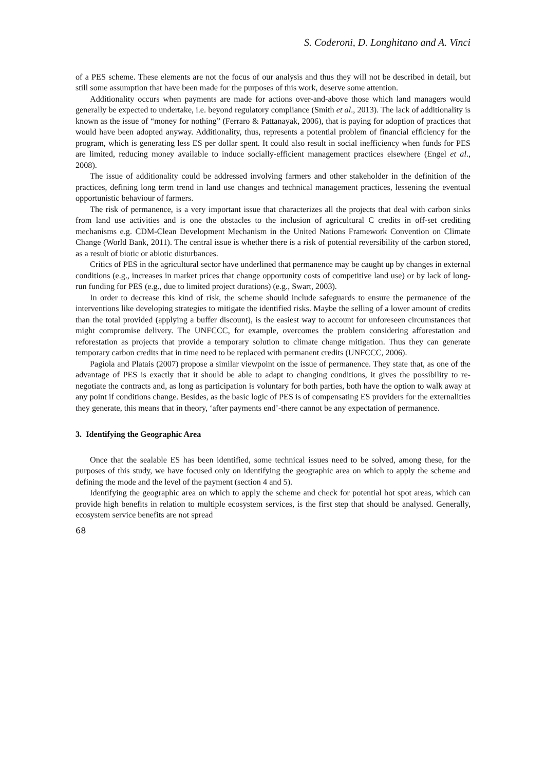S. Coderoni, D. Longhitano and A. Vinci
of a PES scheme. These elements are not the focus of our analysis and thus they will not be described in detail, but still some assumption that have been made for the purposes of this work, deserve some attention.
Additionality occurs when payments are made for actions over-and-above those which land managers would generally be expected to undertake, i.e. beyond regulatory compliance (Smith et al., 2013). The lack of additionality is known as the issue of “money for nothing” (Ferraro & Pattanayak, 2006), that is paying for adoption of practices that would have been adopted anyway. Additionality, thus, represents a potential problem of financial efficiency for the program, which is generating less ES per dollar spent. It could also result in social inefficiency when funds for PES are limited, reducing money available to induce socially-efficient management practices elsewhere (Engel et al., 2008).
The issue of additionality could be addressed involving farmers and other stakeholder in the definition of the practices, defining long term trend in land use changes and technical management practices, lessening the eventual opportunistic behaviour of farmers.
The risk of permanence, is a very important issue that characterizes all the projects that deal with carbon sinks from land use activities and is one the obstacles to the inclusion of agricultural C credits in off-set crediting mechanisms e.g. CDM-Clean Development Mechanism in the United Nations Framework Convention on Climate Change (World Bank, 2011). The central issue is whether there is a risk of potential reversibility of the carbon stored, as a result of biotic or abiotic disturbances.
Critics of PES in the agricultural sector have underlined that permanence may be caught up by changes in external conditions (e.g., increases in market prices that change opportunity costs of competitive land use) or by lack of long-run funding for PES (e.g., due to limited project durations) (e.g., Swart, 2003).
In order to decrease this kind of risk, the scheme should include safeguards to ensure the permanence of the interventions like developing strategies to mitigate the identified risks. Maybe the selling of a lower amount of credits than the total provided (applying a buffer discount), is the easiest way to account for unforeseen circumstances that might compromise delivery. The UNFCCC, for example, overcomes the problem considering afforestation and reforestation as projects that provide a temporary solution to climate change mitigation. Thus they can generate temporary carbon credits that in time need to be replaced with permanent credits (UNFCCC, 2006).
Pagiola and Platais (2007) propose a similar viewpoint on the issue of permanence. They state that, as one of the advantage of PES is exactly that it should be able to adapt to changing conditions, it gives the possibility to re-negotiate the contracts and, as long as participation is voluntary for both parties, both have the option to walk away at any point if conditions change. Besides, as the basic logic of PES is of compensating ES providers for the externalities they generate, this means that in theory, ‘after payments end’-there cannot be any expectation of permanence.
3. Identifying the Geographic Area
Once that the sealable ES has been identified, some technical issues need to be solved, among these, for the purposes of this study, we have focused only on identifying the geographic area on which to apply the scheme and defining the mode and the level of the payment (section 4 and 5).
Identifying the geographic area on which to apply the scheme and check for potential hot spot areas, which can provide high benefits in relation to multiple ecosystem services, is the first step that should be analysed. Generally, ecosystem service benefits are not spread
68